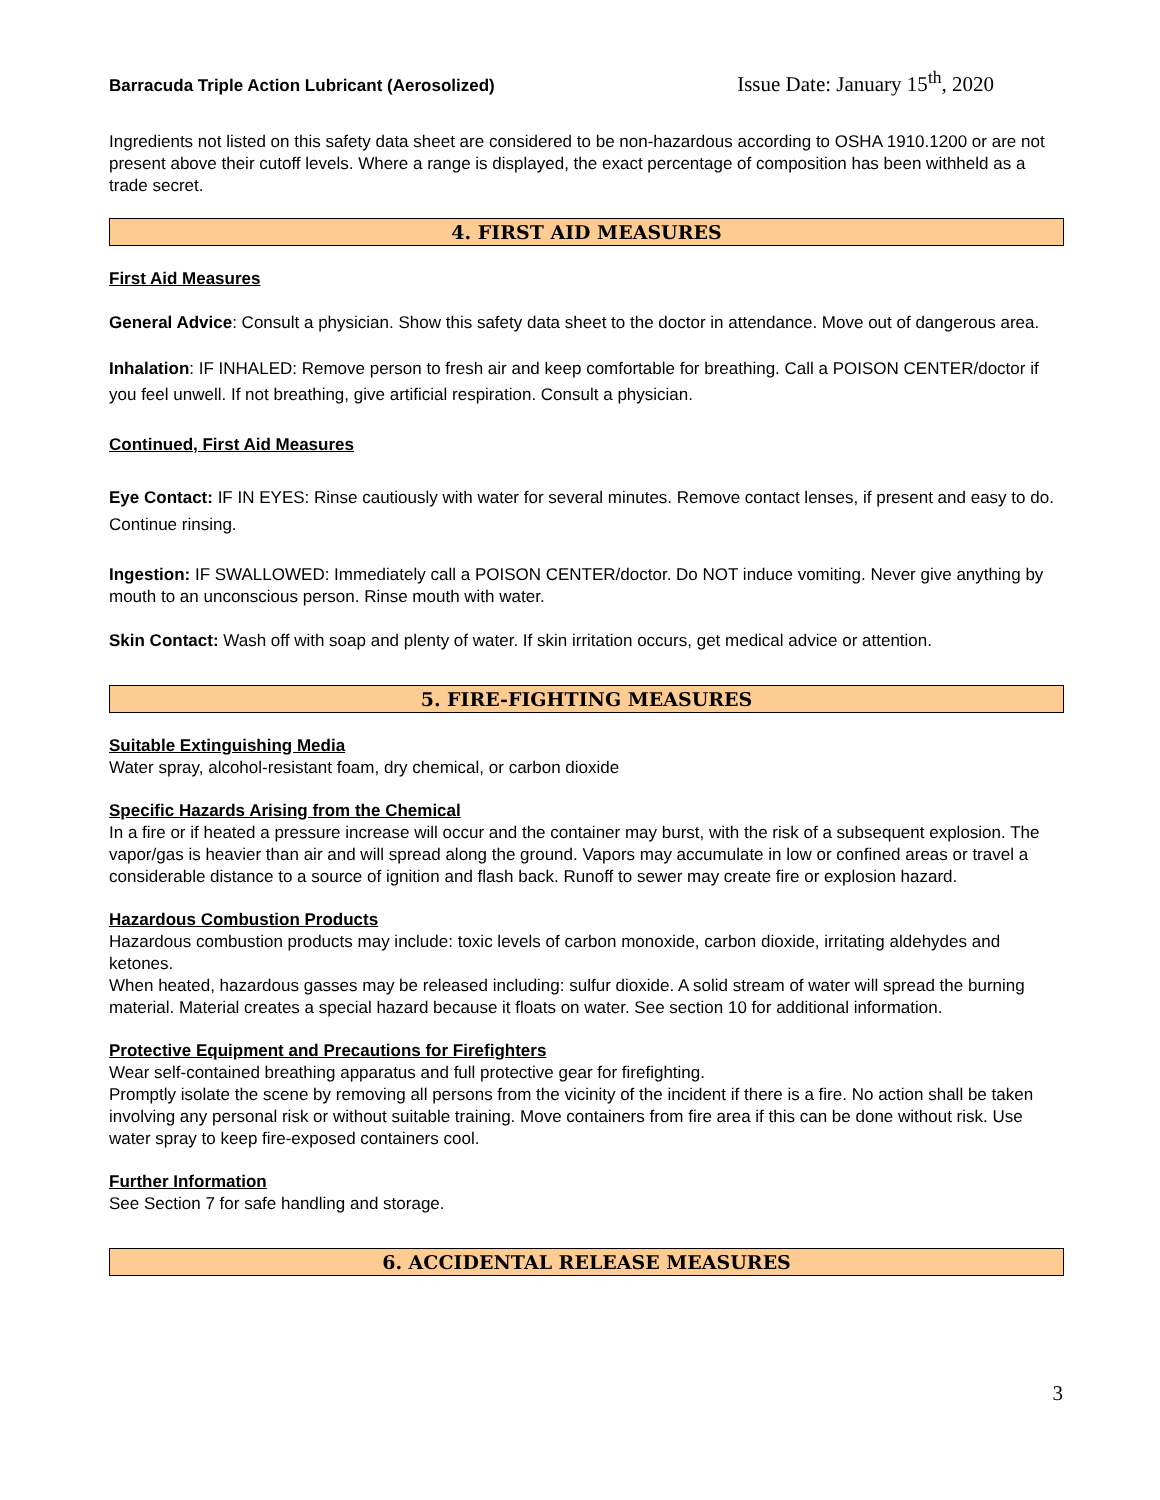Barracuda Triple Action Lubricant (Aerosolized) Issue Date: January 15<sup>th</sup>, 2020
Ingredients not listed on this safety data sheet are considered to be non-hazardous according to OSHA 1910.1200 or are not present above their cutoff levels. Where a range is displayed, the exact percentage of composition has been withheld as a trade secret.
4. FIRST AID MEASURES
First Aid Measures
General Advice: Consult a physician. Show this safety data sheet to the doctor in attendance. Move out of dangerous area.
Inhalation: IF INHALED: Remove person to fresh air and keep comfortable for breathing. Call a POISON CENTER/doctor if you feel unwell. If not breathing, give artificial respiration. Consult a physician.
Continued, First Aid Measures
Eye Contact: IF IN EYES: Rinse cautiously with water for several minutes. Remove contact lenses, if present and easy to do. Continue rinsing.
Ingestion: IF SWALLOWED: Immediately call a POISON CENTER/doctor. Do NOT induce vomiting. Never give anything by mouth to an unconscious person. Rinse mouth with water.
Skin Contact: Wash off with soap and plenty of water. If skin irritation occurs, get medical advice or attention.
5. FIRE-FIGHTING MEASURES
Suitable Extinguishing Media
Water spray, alcohol-resistant foam, dry chemical, or carbon dioxide
Specific Hazards Arising from the Chemical
In a fire or if heated a pressure increase will occur and the container may burst, with the risk of a subsequent explosion. The vapor/gas is heavier than air and will spread along the ground. Vapors may accumulate in low or confined areas or travel a considerable distance to a source of ignition and flash back. Runoff to sewer may create fire or explosion hazard.
Hazardous Combustion Products
Hazardous combustion products may include: toxic levels of carbon monoxide, carbon dioxide, irritating aldehydes and ketones.
When heated, hazardous gasses may be released including: sulfur dioxide. A solid stream of water will spread the burning material. Material creates a special hazard because it floats on water. See section 10 for additional information.
Protective Equipment and Precautions for Firefighters
Wear self-contained breathing apparatus and full protective gear for firefighting.
Promptly isolate the scene by removing all persons from the vicinity of the incident if there is a fire. No action shall be taken involving any personal risk or without suitable training. Move containers from fire area if this can be done without risk. Use water spray to keep fire-exposed containers cool.
Further Information
See Section 7 for safe handling and storage.
6. ACCIDENTAL RELEASE MEASURES
3